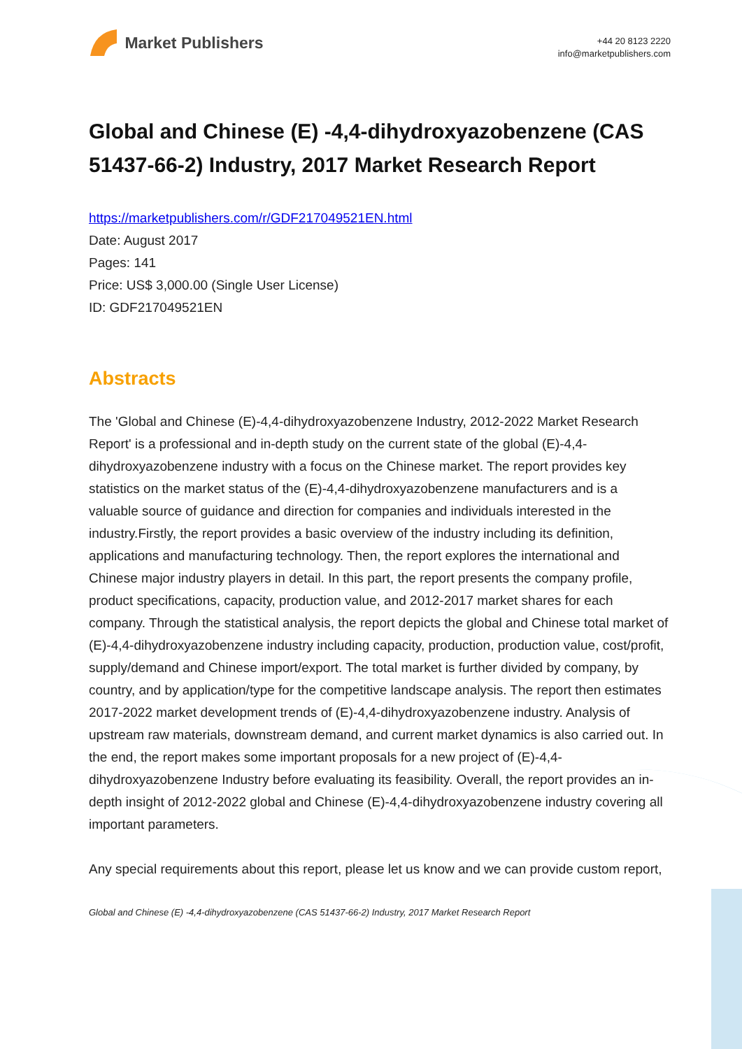Market Publishers
+44 20 8123 2220
info@marketpublishers.com
Global and Chinese (E) -4,4-dihydroxyazobenzene (CAS 51437-66-2) Industry, 2017 Market Research Report
https://marketpublishers.com/r/GDF217049521EN.html
Date: August 2017
Pages: 141
Price: US$ 3,000.00 (Single User License)
ID: GDF217049521EN
Abstracts
The 'Global and Chinese (E)-4,4-dihydroxyazobenzene Industry, 2012-2022 Market Research Report' is a professional and in-depth study on the current state of the global (E)-4,4-dihydroxyazobenzene industry with a focus on the Chinese market. The report provides key statistics on the market status of the (E)-4,4-dihydroxyazobenzene manufacturers and is a valuable source of guidance and direction for companies and individuals interested in the industry.Firstly, the report provides a basic overview of the industry including its definition, applications and manufacturing technology. Then, the report explores the international and Chinese major industry players in detail. In this part, the report presents the company profile, product specifications, capacity, production value, and 2012-2017 market shares for each company. Through the statistical analysis, the report depicts the global and Chinese total market of (E)-4,4-dihydroxyazobenzene industry including capacity, production, production value, cost/profit, supply/demand and Chinese import/export. The total market is further divided by company, by country, and by application/type for the competitive landscape analysis. The report then estimates 2017-2022 market development trends of (E)-4,4-dihydroxyazobenzene industry. Analysis of upstream raw materials, downstream demand, and current market dynamics is also carried out. In the end, the report makes some important proposals for a new project of (E)-4,4-dihydroxyazobenzene Industry before evaluating its feasibility. Overall, the report provides an in-depth insight of 2012-2022 global and Chinese (E)-4,4-dihydroxyazobenzene industry covering all important parameters.
Any special requirements about this report, please let us know and we can provide custom report,
Global and Chinese (E) -4,4-dihydroxyazobenzene (CAS 51437-66-2) Industry, 2017 Market Research Report